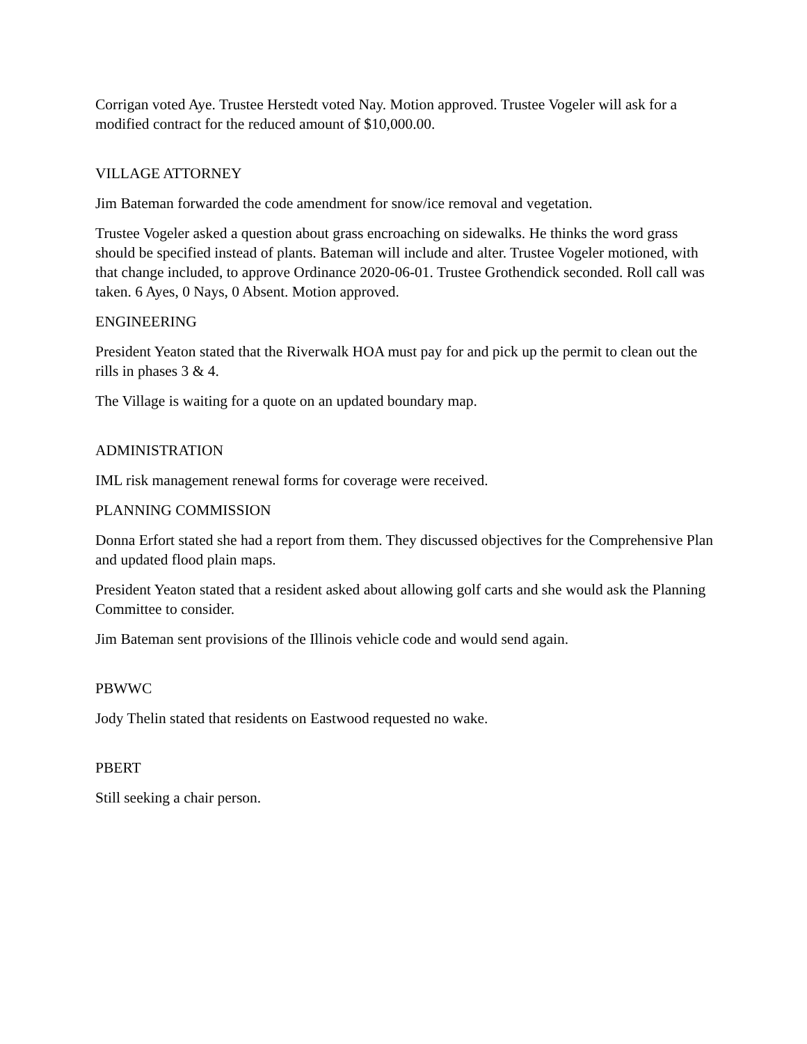Corrigan voted Aye. Trustee Herstedt voted Nay. Motion approved. Trustee Vogeler will ask for a modified contract for the reduced amount of $10,000.00.
VILLAGE ATTORNEY
Jim Bateman forwarded the code amendment for snow/ice removal and vegetation.
Trustee Vogeler asked a question about grass encroaching on sidewalks. He thinks the word grass should be specified instead of plants. Bateman will include and alter. Trustee Vogeler motioned, with that change included, to approve Ordinance 2020-06-01. Trustee Grothendick seconded. Roll call was taken. 6 Ayes, 0 Nays, 0 Absent. Motion approved.
ENGINEERING
President Yeaton stated that the Riverwalk HOA must pay for and pick up the permit to clean out the rills in phases 3 & 4.
The Village is waiting for a quote on an updated boundary map.
ADMINISTRATION
IML risk management renewal forms for coverage were received.
PLANNING COMMISSION
Donna Erfort stated she had a report from them. They discussed objectives for the Comprehensive Plan and updated flood plain maps.
President Yeaton stated that a resident asked about allowing golf carts and she would ask the Planning Committee to consider.
Jim Bateman sent provisions of the Illinois vehicle code and would send again.
PBWWC
Jody Thelin stated that residents on Eastwood requested no wake.
PBERT
Still seeking a chair person.